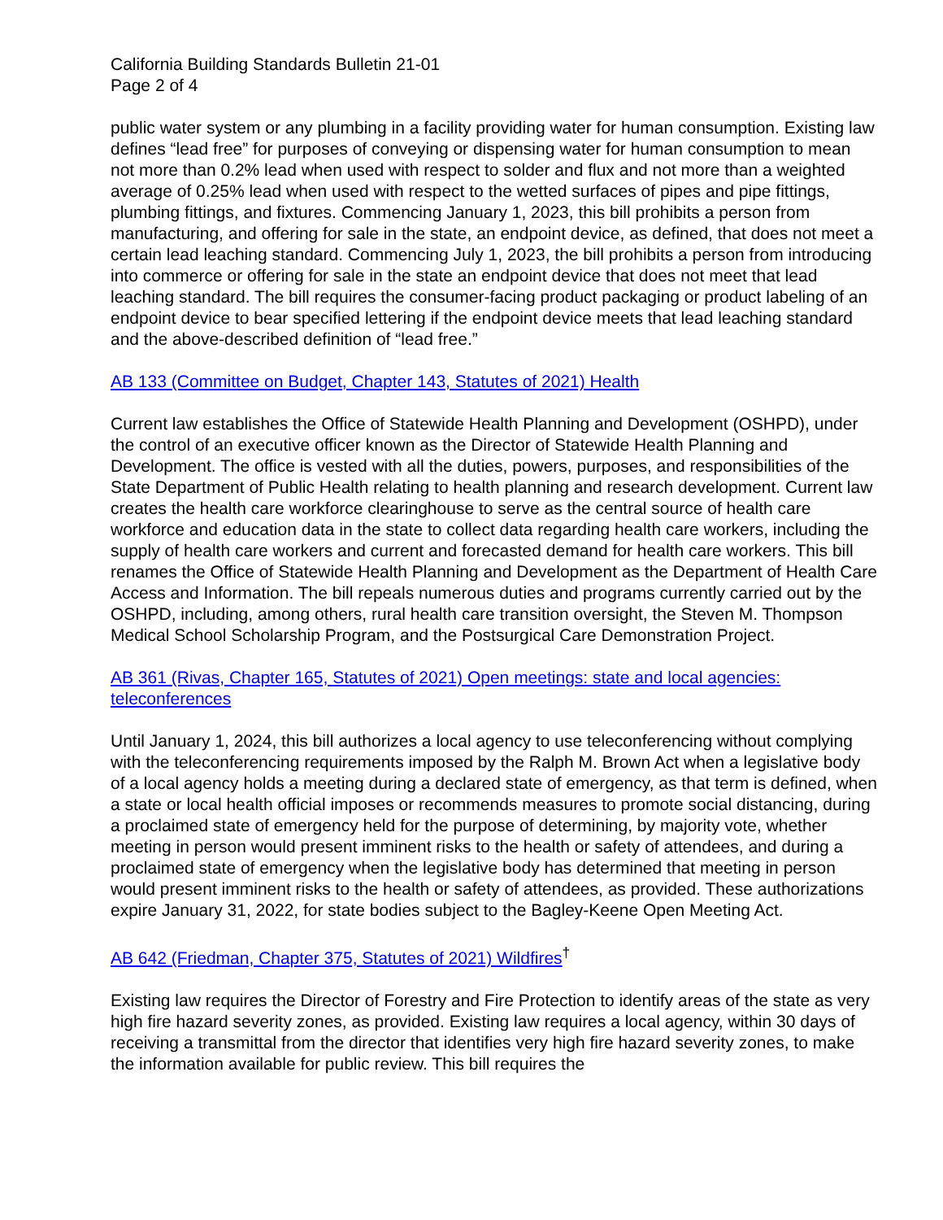California Building Standards Bulletin 21-01
Page 2 of 4
public water system or any plumbing in a facility providing water for human consumption. Existing law defines “lead free” for purposes of conveying or dispensing water for human consumption to mean not more than 0.2% lead when used with respect to solder and flux and not more than a weighted average of 0.25% lead when used with respect to the wetted surfaces of pipes and pipe fittings, plumbing fittings, and fixtures. Commencing January 1, 2023, this bill prohibits a person from manufacturing, and offering for sale in the state, an endpoint device, as defined, that does not meet a certain lead leaching standard. Commencing July 1, 2023, the bill prohibits a person from introducing into commerce or offering for sale in the state an endpoint device that does not meet that lead leaching standard. The bill requires the consumer-facing product packaging or product labeling of an endpoint device to bear specified lettering if the endpoint device meets that lead leaching standard and the above-described definition of “lead free.”
AB 133 (Committee on Budget, Chapter 143, Statutes of 2021) Health
Current law establishes the Office of Statewide Health Planning and Development (OSHPD), under the control of an executive officer known as the Director of Statewide Health Planning and Development. The office is vested with all the duties, powers, purposes, and responsibilities of the State Department of Public Health relating to health planning and research development. Current law creates the health care workforce clearinghouse to serve as the central source of health care workforce and education data in the state to collect data regarding health care workers, including the supply of health care workers and current and forecasted demand for health care workers. This bill renames the Office of Statewide Health Planning and Development as the Department of Health Care Access and Information. The bill repeals numerous duties and programs currently carried out by the OSHPD, including, among others, rural health care transition oversight, the Steven M. Thompson Medical School Scholarship Program, and the Postsurgical Care Demonstration Project.
AB 361 (Rivas, Chapter 165, Statutes of 2021) Open meetings: state and local agencies: teleconferences
Until January 1, 2024, this bill authorizes a local agency to use teleconferencing without complying with the teleconferencing requirements imposed by the Ralph M. Brown Act when a legislative body of a local agency holds a meeting during a declared state of emergency, as that term is defined, when a state or local health official imposes or recommends measures to promote social distancing, during a proclaimed state of emergency held for the purpose of determining, by majority vote, whether meeting in person would present imminent risks to the health or safety of attendees, and during a proclaimed state of emergency when the legislative body has determined that meeting in person would present imminent risks to the health or safety of attendees, as provided. These authorizations expire January 31, 2022, for state bodies subject to the Bagley-Keene Open Meeting Act.
AB 642 (Friedman, Chapter 375, Statutes of 2021) Wildfires<sup>†</sup>
Existing law requires the Director of Forestry and Fire Protection to identify areas of the state as very high fire hazard severity zones, as provided. Existing law requires a local agency, within 30 days of receiving a transmittal from the director that identifies very high fire hazard severity zones, to make the information available for public review. This bill requires the